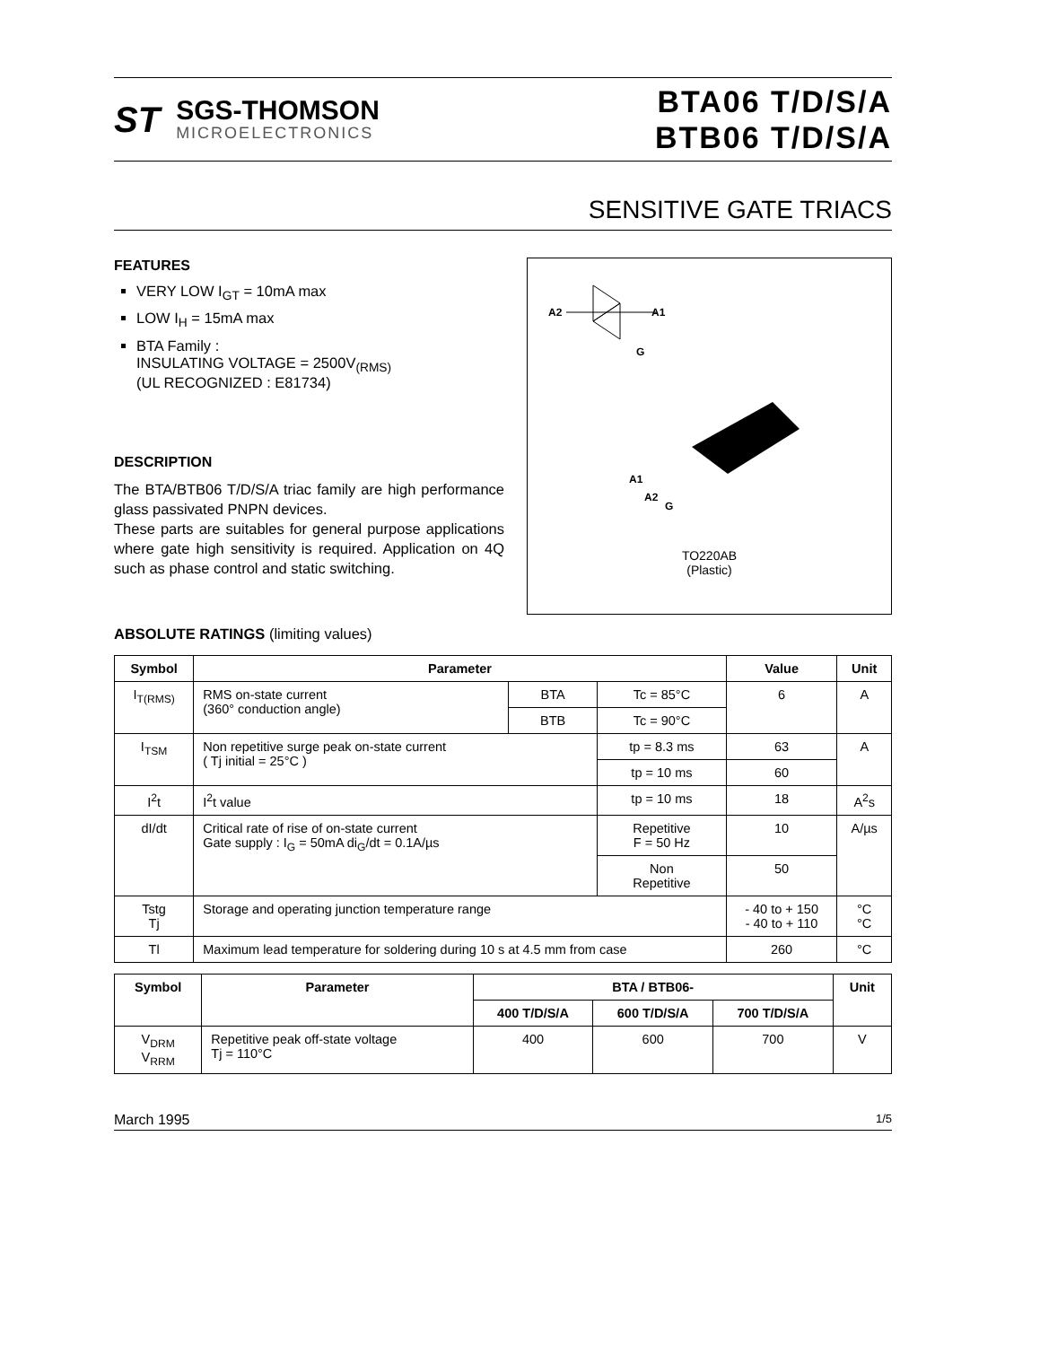ST
SGS-THOMSON
MICROELECTRONICS
BTA06 T/D/S/A
BTB06 T/D/S/A
SENSITIVE GATE TRIACS
FEATURES
VERY LOW I<sub>GT</sub> = 10mA max
LOW I<sub>H</sub> = 15mA max
BTA Family :
INSULATING VOLTAGE = 2500V<sub>(RMS)</sub>
(UL RECOGNIZED : E81734)
DESCRIPTION
The BTA/BTB06 T/D/S/A triac family are high performance glass passivated PNPN devices.
These parts are suitables for general purpose applications where gate high sensitivity is required. Application on 4Q such as phase control and static switching.
A2
A1
G
A1
A2
G
TO220AB
(Plastic)
ABSOLUTE RATINGS (limiting values)
| Symbol | Parameter | | | Value | Unit |
| --- | --- | --- | --- | --- | --- |
| I<sub>T(RMS)</sub> | RMS on-state current (360° conduction angle) | BTA | Tc = 85°C | 6 | A |
| | | BTB | Tc = 90°C | | |
| I<sub>TSM</sub> | Non repetitive surge peak on-state current ( Tj initial = 25°C ) | | tp = 8.3 ms | 63 | A |
| | | | tp = 10 ms | 60 | |
| I<sup>2</sup>t | I<sup>2</sup>t value | | tp = 10 ms | 18 | A<sup>2</sup>s |
| dI/dt | Critical rate of rise of on-state current Gate supply : I<sub>G</sub> = 50mA di<sub>G</sub>/dt = 0.1A/µs | | Repetitive F = 50 Hz | 10 | A/µs |
| | | | Non Repetitive | 50 | |
| Tstg Tj | Storage and operating junction temperature range | | | - 40 to + 150 - 40 to + 110 | °C °C |
| Tl | Maximum lead temperature for soldering during 10 s at 4.5 mm from case | | | 260 | °C |
| Symbol | Parameter | BTA / BTB06- | | | Unit |
| --- | --- | --- | --- | --- | --- |
| | | 400 T/D/S/A | 600 T/D/S/A | 700 T/D/S/A | |
| V<sub>DRM</sub> V<sub>RRM</sub> | Repetitive peak off-state voltage Tj = 110°C | 400 | 600 | 700 | V |
March 1995 1/5